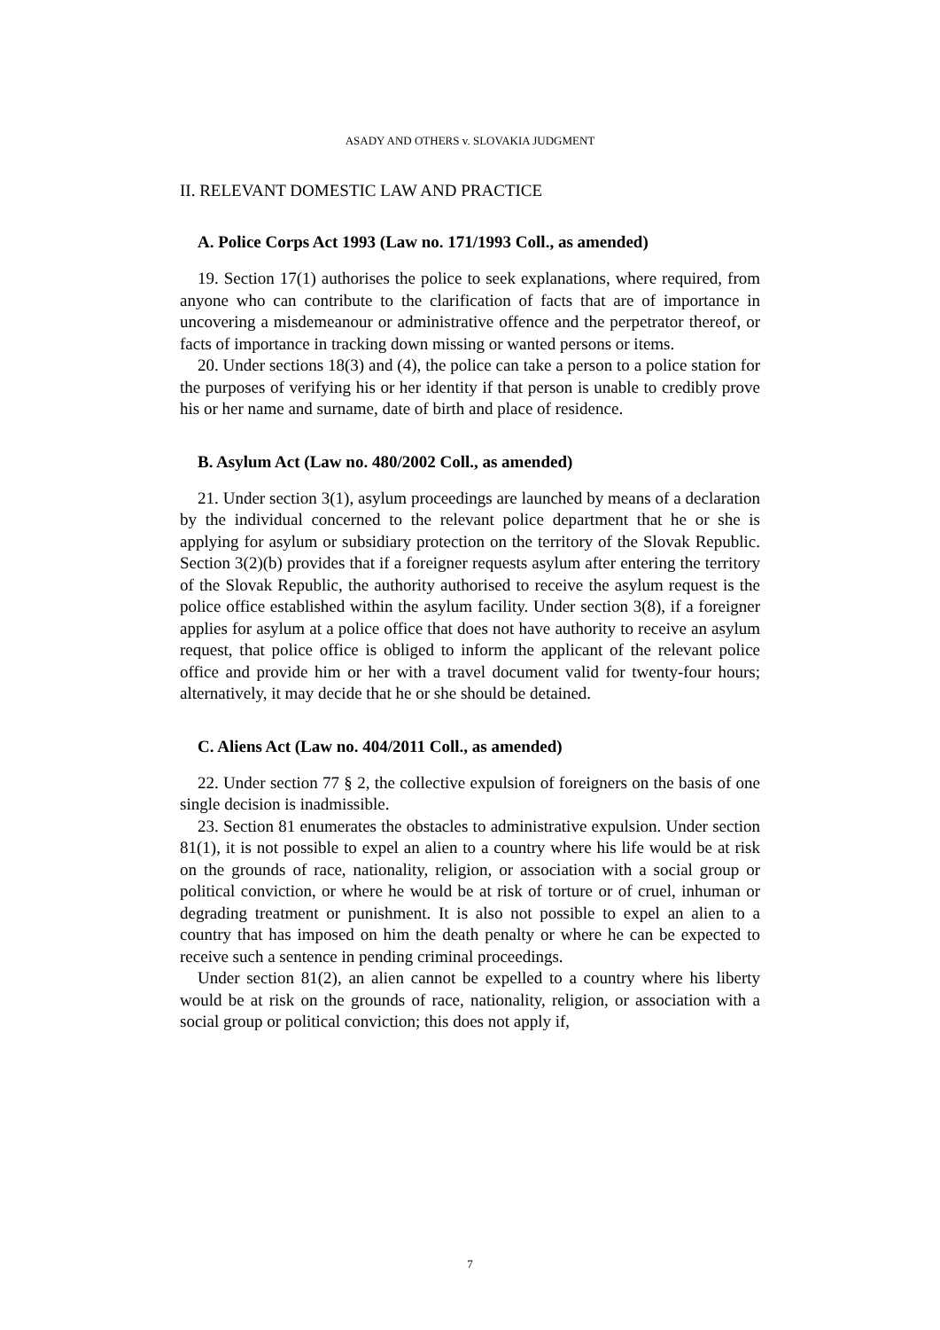ASADY AND OTHERS v. SLOVAKIA JUDGMENT
II. RELEVANT DOMESTIC LAW AND PRACTICE
A. Police Corps Act 1993 (Law no. 171/1993 Coll., as amended)
19. Section 17(1) authorises the police to seek explanations, where required, from anyone who can contribute to the clarification of facts that are of importance in uncovering a misdemeanour or administrative offence and the perpetrator thereof, or facts of importance in tracking down missing or wanted persons or items.
20. Under sections 18(3) and (4), the police can take a person to a police station for the purposes of verifying his or her identity if that person is unable to credibly prove his or her name and surname, date of birth and place of residence.
B. Asylum Act (Law no. 480/2002 Coll., as amended)
21. Under section 3(1), asylum proceedings are launched by means of a declaration by the individual concerned to the relevant police department that he or she is applying for asylum or subsidiary protection on the territory of the Slovak Republic. Section 3(2)(b) provides that if a foreigner requests asylum after entering the territory of the Slovak Republic, the authority authorised to receive the asylum request is the police office established within the asylum facility. Under section 3(8), if a foreigner applies for asylum at a police office that does not have authority to receive an asylum request, that police office is obliged to inform the applicant of the relevant police office and provide him or her with a travel document valid for twenty-four hours; alternatively, it may decide that he or she should be detained.
C. Aliens Act (Law no. 404/2011 Coll., as amended)
22. Under section 77 § 2, the collective expulsion of foreigners on the basis of one single decision is inadmissible.
23. Section 81 enumerates the obstacles to administrative expulsion. Under section 81(1), it is not possible to expel an alien to a country where his life would be at risk on the grounds of race, nationality, religion, or association with a social group or political conviction, or where he would be at risk of torture or of cruel, inhuman or degrading treatment or punishment. It is also not possible to expel an alien to a country that has imposed on him the death penalty or where he can be expected to receive such a sentence in pending criminal proceedings.
Under section 81(2), an alien cannot be expelled to a country where his liberty would be at risk on the grounds of race, nationality, religion, or association with a social group or political conviction; this does not apply if,
7